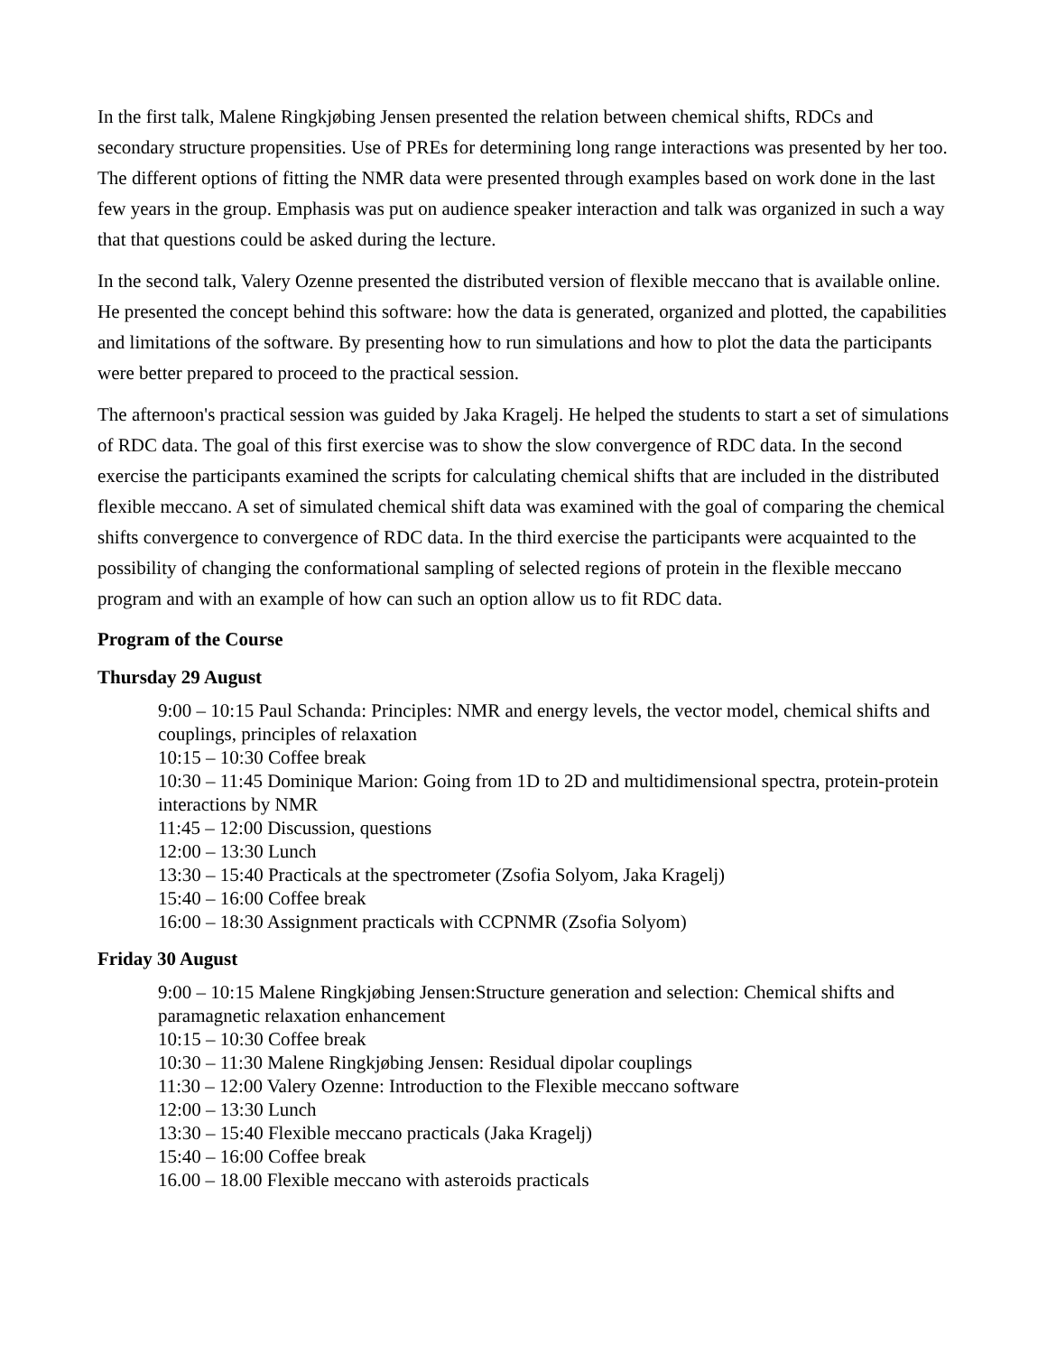In the first talk, Malene Ringkjøbing Jensen presented the relation between chemical shifts, RDCs and secondary structure propensities. Use of PREs for determining long range interactions was presented by her too. The different options of fitting the NMR data were presented through examples based on work done in the last few years in the group. Emphasis was put on audience speaker interaction and talk was organized in such a way that that questions could be asked during the lecture.
In the second talk, Valery Ozenne presented the distributed version of flexible meccano that is available online. He presented the concept behind this software: how the data is generated, organized and plotted, the capabilities and limitations of the software. By presenting how to run simulations and how to plot the data the participants were better prepared to proceed to the practical session.
The afternoon's practical session was guided by Jaka Kragelj. He helped the students to start a set of simulations of RDC data. The goal of this first exercise was to show the slow convergence of RDC data. In the second exercise the participants examined the scripts for calculating chemical shifts that are included in the distributed flexible meccano. A set of simulated chemical shift data was examined with the goal of comparing the chemical shifts convergence to convergence of RDC data. In the third exercise the participants were acquainted to the possibility of changing the conformational sampling of selected regions of protein in the flexible meccano program and with an example of how can such an option allow us to fit RDC data.
Program of the Course
Thursday 29 August
9:00 – 10:15 Paul Schanda: Principles: NMR and energy levels, the vector model, chemical shifts and couplings, principles of relaxation
10:15 – 10:30 Coffee break
10:30 – 11:45 Dominique Marion: Going from 1D to 2D and multidimensional spectra, protein-protein interactions by NMR
11:45 – 12:00 Discussion, questions
12:00 – 13:30 Lunch
13:30 – 15:40 Practicals at the spectrometer (Zsofia Solyom, Jaka Kragelj)
15:40 – 16:00 Coffee break
16:00 – 18:30 Assignment practicals with CCPNMR (Zsofia Solyom)
Friday 30 August
9:00 – 10:15 Malene Ringkjøbing Jensen:Structure generation and selection: Chemical shifts and paramagnetic relaxation enhancement
10:15 – 10:30 Coffee break
10:30 – 11:30 Malene Ringkjøbing Jensen: Residual dipolar couplings
11:30 – 12:00 Valery Ozenne: Introduction to the Flexible meccano software
12:00 – 13:30 Lunch
13:30 – 15:40 Flexible meccano practicals (Jaka Kragelj)
15:40 – 16:00 Coffee break
16.00 – 18.00 Flexible meccano with asteroids practicals